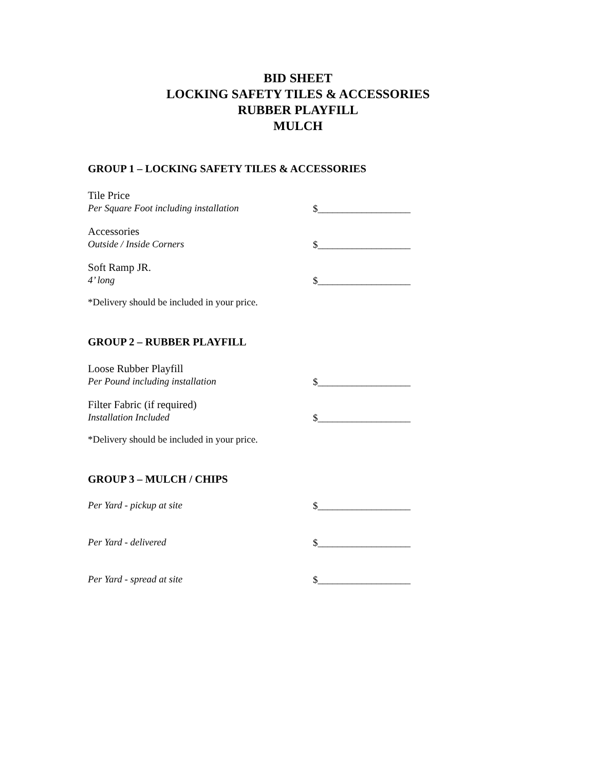BID SHEET
LOCKING SAFETY TILES & ACCESSORIES
RUBBER PLAYFILL
MULCH
GROUP 1 – LOCKING SAFETY TILES & ACCESSORIES
Tile Price
Per Square Foot including installation
$___________________
Accessories
Outside / Inside Corners
$___________________
Soft Ramp JR.
4’ long
$___________________
*Delivery should be included in your price.
GROUP 2 – RUBBER PLAYFILL
Loose Rubber Playfill
Per Pound including installation
$___________________
Filter Fabric (if required)
Installation Included
$___________________
*Delivery should be included in your price.
GROUP 3 – MULCH / CHIPS
Per Yard - pickup at site
$___________________
Per Yard - delivered
$___________________
Per Yard - spread at site
$___________________